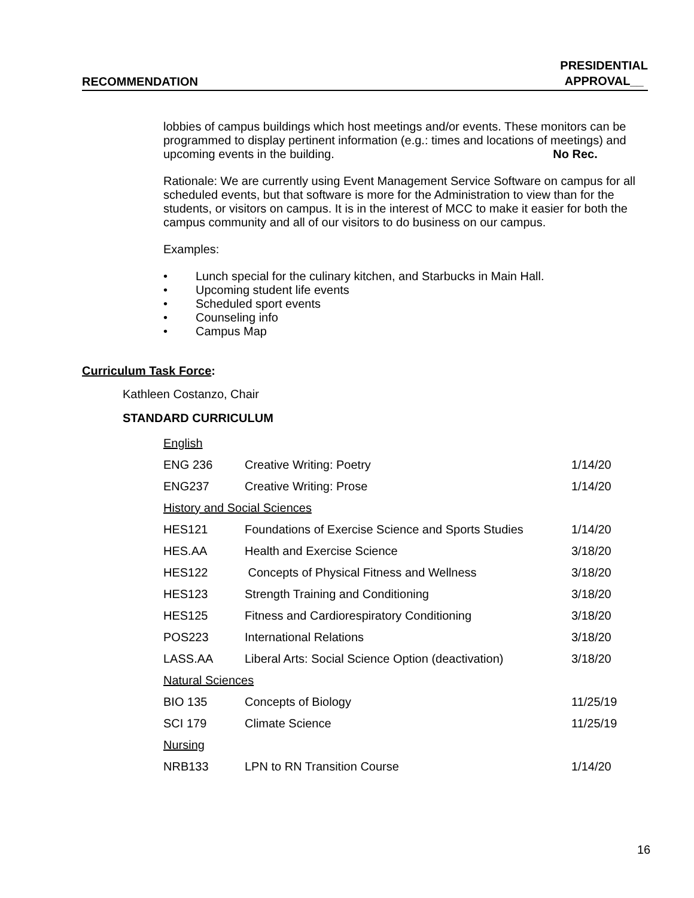RECOMMENDATION PRESIDENTIAL
APPROVAL__
lobbies of campus buildings which host meetings and/or events. These monitors can be programmed to display pertinent information (e.g.: times and locations of meetings) and upcoming events in the building. No Rec.
Rationale: We are currently using Event Management Service Software on campus for all scheduled events, but that software is more for the Administration to view than for the students, or visitors on campus. It is in the interest of MCC to make it easier for both the campus community and all of our visitors to do business on our campus.
Examples:
• Lunch special for the culinary kitchen, and Starbucks in Main Hall.
• Upcoming student life events
• Scheduled sport events
• Counseling info
• Campus Map
Curriculum Task Force:
Kathleen Costanzo, Chair
STANDARD CURRICULUM
| English | | |
| ENG 236 | Creative Writing: Poetry | 1/14/20 |
| ENG237 | Creative Writing: Prose | 1/14/20 |
| History and Social Sciences | | |
| HES121 | Foundations of Exercise Science and Sports Studies | 1/14/20 |
| HES.AA | Health and Exercise Science | 3/18/20 |
| HES122 | Concepts of Physical Fitness and Wellness | 3/18/20 |
| HES123 | Strength Training and Conditioning | 3/18/20 |
| HES125 | Fitness and Cardiorespiratory Conditioning | 3/18/20 |
| POS223 | International Relations | 3/18/20 |
| LASS.AA | Liberal Arts: Social Science Option (deactivation) | 3/18/20 |
| Natural Sciences | | |
| BIO 135 | Concepts of Biology | 11/25/19 |
| SCI 179 | Climate Science | 11/25/19 |
| Nursing | | |
| NRB133 | LPN to RN Transition Course | 1/14/20 |
16